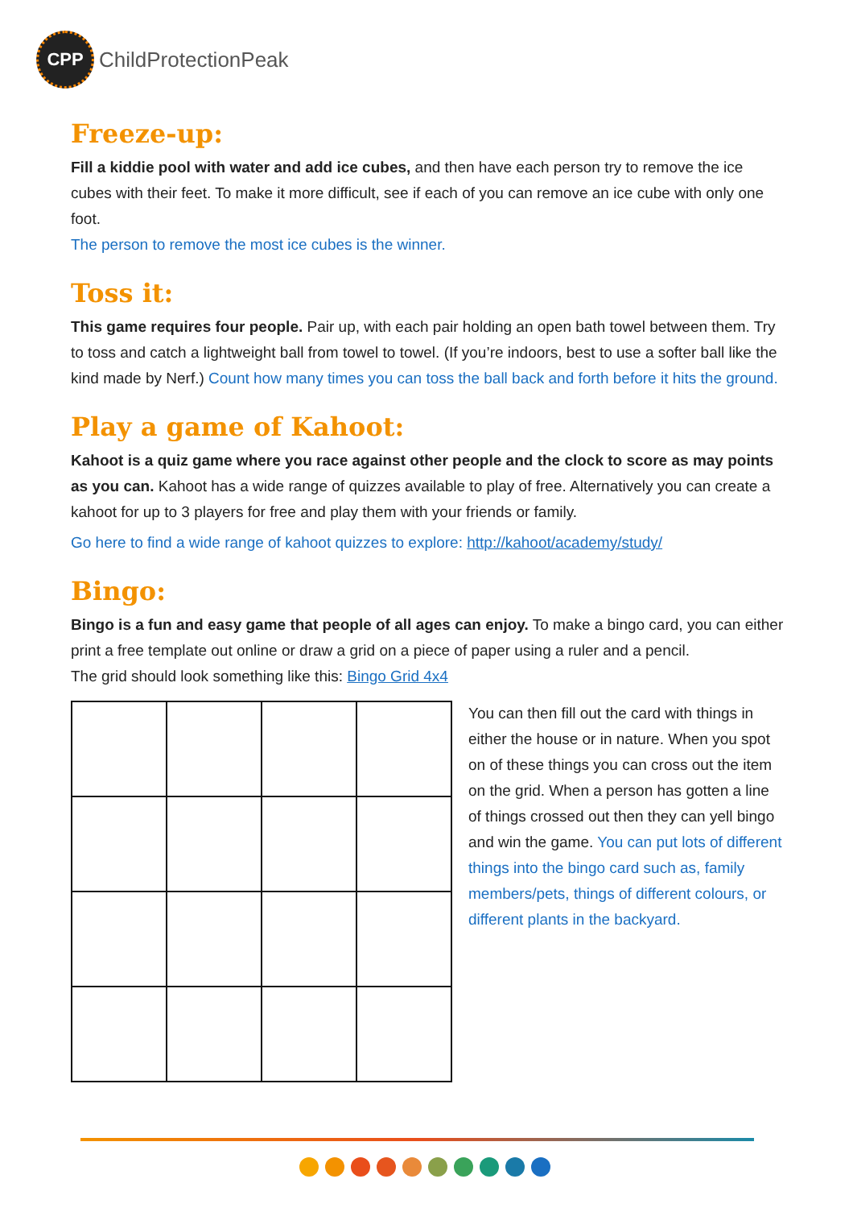CPP
ChildProtectionPeak
Freeze-up:
Fill a kiddie pool with water and add ice cubes, and then have each person try to remove the ice cubes with their feet. To make it more difficult, see if each of you can remove an ice cube with only one foot.
The person to remove the most ice cubes is the winner.
Toss it:
This game requires four people. Pair up, with each pair holding an open bath towel between them. Try to toss and catch a lightweight ball from towel to towel. (If you’re indoors, best to use a softer ball like the kind made by Nerf.) Count how many times you can toss the ball back and forth before it hits the ground.
Play a game of Kahoot:
Kahoot is a quiz game where you race against other people and the clock to score as may points as you can. Kahoot has a wide range of quizzes available to play of free. Alternatively you can create a kahoot for up to 3 players for free and play them with your friends or family.
Go here to find a wide range of kahoot quizzes to explore: http://kahoot/academy/study/
Bingo:
Bingo is a fun and easy game that people of all ages can enjoy. To make a bingo card, you can either print a free template out online or draw a grid on a piece of paper using a ruler and a pencil.
The grid should look something like this: Bingo Grid 4x4
You can then fill out the card with things in either the house or in nature. When you spot on of these things you can cross out the item on the grid. When a person has gotten a line of things crossed out then they can yell bingo and win the game. You can put lots of different things into the bingo card such as, family members/pets, things of different colours, or different plants in the backyard.